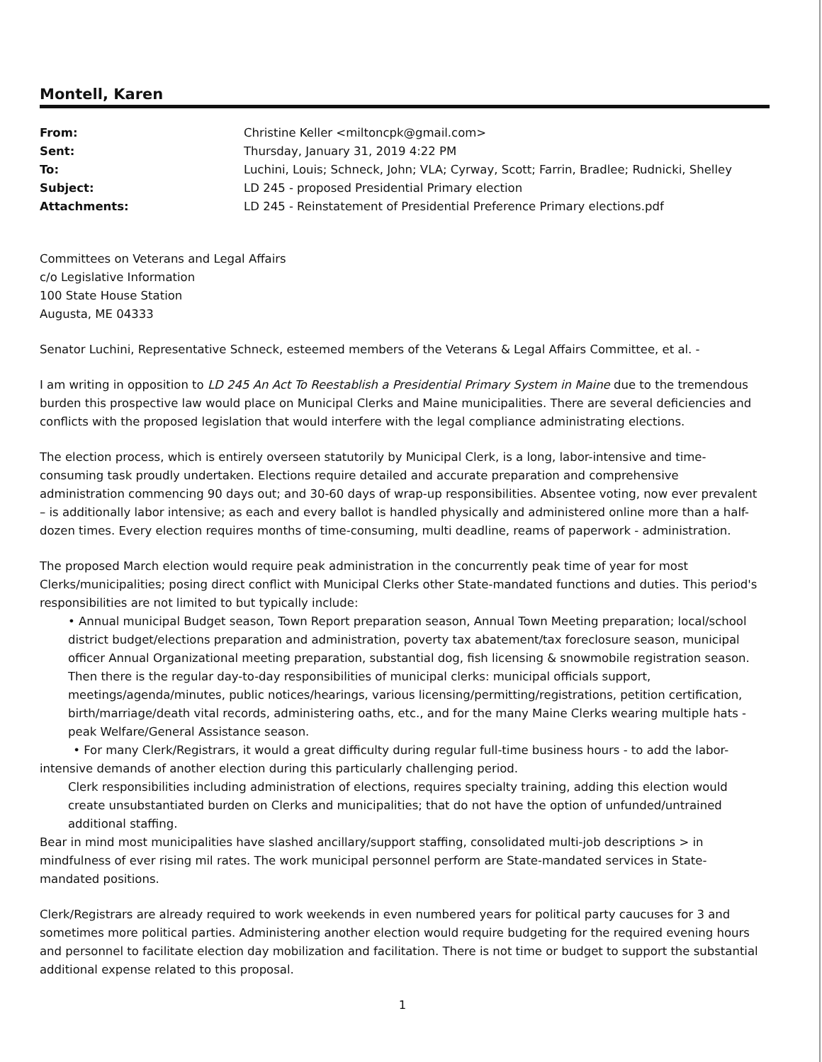Montell, Karen
| From: | Christine Keller <miltoncpk@gmail.com> |
| Sent: | Thursday, January 31, 2019 4:22 PM |
| To: | Luchini, Louis; Schneck, John; VLA; Cyrway, Scott; Farrin, Bradlee; Rudnicki, Shelley |
| Subject: | LD 245 - proposed Presidential Primary election |
| Attachments: | LD 245 - Reinstatement of Presidential Preference Primary elections.pdf |
Committees on Veterans and Legal Affairs
c/o Legislative Information
100 State House Station
Augusta, ME 04333
Senator Luchini, Representative Schneck, esteemed members of the Veterans & Legal Affairs Committee, et al. -
I am writing in opposition to LD 245 An Act To Reestablish a Presidential Primary System in Maine due to the tremendous burden this prospective law would place on Municipal Clerks and Maine municipalities. There are several deficiencies and conflicts with the proposed legislation that would interfere with the legal compliance administrating elections.
The election process, which is entirely overseen statutorily by Municipal Clerk, is a long, labor-intensive and time-consuming task proudly undertaken. Elections require detailed and accurate preparation and comprehensive administration commencing 90 days out; and 30-60 days of wrap-up responsibilities. Absentee voting, now ever prevalent – is additionally labor intensive; as each and every ballot is handled physically and administered online more than a half-dozen times. Every election requires months of time-consuming, multi deadline, reams of paperwork - administration.
The proposed March election would require peak administration in the concurrently peak time of year for most Clerks/municipalities; posing direct conflict with Municipal Clerks other State-mandated functions and duties. This period's responsibilities are not limited to but typically include:
• Annual municipal Budget season, Town Report preparation season, Annual Town Meeting preparation; local/school district budget/elections preparation and administration, poverty tax abatement/tax foreclosure season, municipal officer Annual Organizational meeting preparation, substantial dog, fish licensing & snowmobile registration season. Then there is the regular day-to-day responsibilities of municipal clerks: municipal officials support, meetings/agenda/minutes, public notices/hearings, various licensing/permitting/registrations, petition certification, birth/marriage/death vital records, administering oaths, etc., and for the many Maine Clerks wearing multiple hats - peak Welfare/General Assistance season.
• For many Clerk/Registrars, it would a great difficulty during regular full-time business hours - to add the labor-intensive demands of another election during this particularly challenging period.
Clerk responsibilities including administration of elections, requires specialty training, adding this election would create unsubstantiated burden on Clerks and municipalities; that do not have the option of unfunded/untrained additional staffing.
Bear in mind most municipalities have slashed ancillary/support staffing, consolidated multi-job descriptions > in mindfulness of ever rising mil rates. The work municipal personnel perform are State-mandated services in State-mandated positions.
Clerk/Registrars are already required to work weekends in even numbered years for political party caucuses for 3 and sometimes more political parties. Administering another election would require budgeting for the required evening hours and personnel to facilitate election day mobilization and facilitation. There is not time or budget to support the substantial additional expense related to this proposal.
1